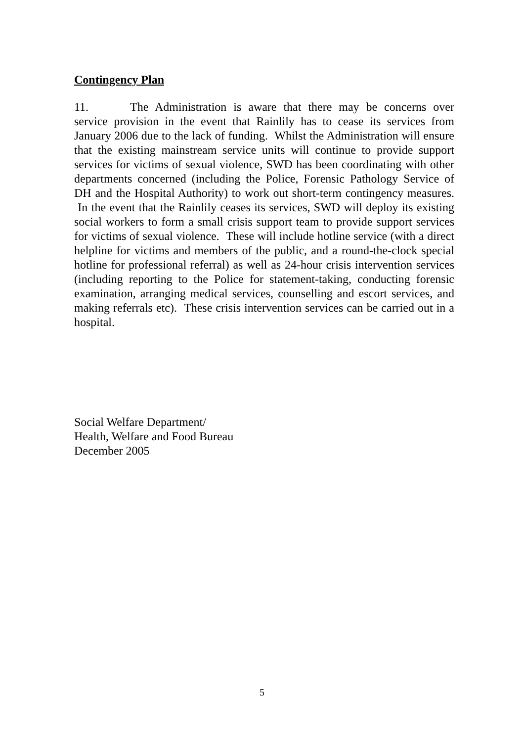Contingency Plan
11. The Administration is aware that there may be concerns over service provision in the event that Rainlily has to cease its services from January 2006 due to the lack of funding. Whilst the Administration will ensure that the existing mainstream service units will continue to provide support services for victims of sexual violence, SWD has been coordinating with other departments concerned (including the Police, Forensic Pathology Service of DH and the Hospital Authority) to work out short-term contingency measures. In the event that the Rainlily ceases its services, SWD will deploy its existing social workers to form a small crisis support team to provide support services for victims of sexual violence. These will include hotline service (with a direct helpline for victims and members of the public, and a round-the-clock special hotline for professional referral) as well as 24-hour crisis intervention services (including reporting to the Police for statement-taking, conducting forensic examination, arranging medical services, counselling and escort services, and making referrals etc). These crisis intervention services can be carried out in a hospital.
Social Welfare Department/
Health, Welfare and Food Bureau
December 2005
5